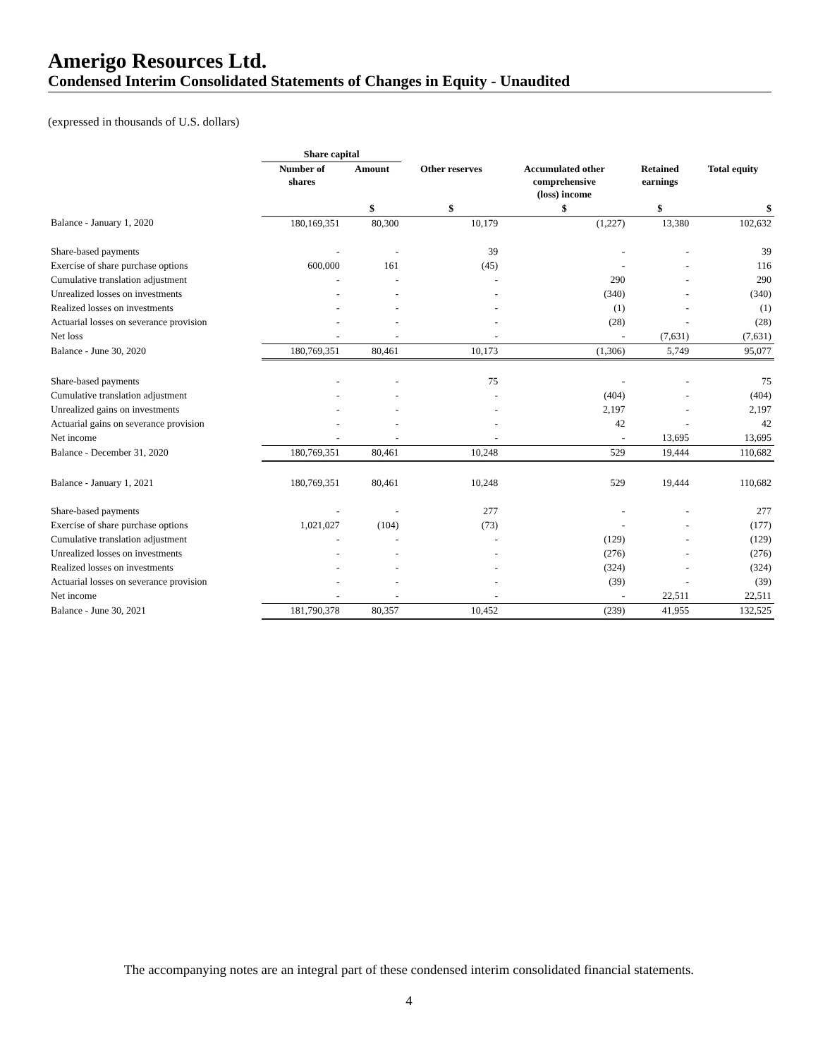Amerigo Resources Ltd.
Condensed Interim Consolidated Statements of Changes in Equity - Unaudited
(expressed in thousands of U.S. dollars)
| | Share capital | | | | | |
| --- | --- | --- | --- | --- | --- | --- |
| | Number of shares | Amount | Other reserves | Accumulated other comprehensive (loss) income | Retained earnings | Total equity |
| | | $ | $ | $ | $ | $ |
| Balance - January 1, 2020 | 180,169,351 | 80,300 | 10,179 | (1,227) | 13,380 | 102,632 |
| Share-based payments | - | - | 39 | - | - | 39 |
| Exercise of share purchase options | 600,000 | 161 | (45) | - | - | 116 |
| Cumulative translation adjustment | - | - | - | 290 | - | 290 |
| Unrealized losses on investments | - | - | - | (340) | - | (340) |
| Realized losses on investments | - | - | - | (1) | - | (1) |
| Actuarial losses on severance provision | - | - | - | (28) | - | (28) |
| Net loss | - | - | - | - | (7,631) | (7,631) |
| Balance - June 30, 2020 | 180,769,351 | 80,461 | 10,173 | (1,306) | 5,749 | 95,077 |
| Share-based payments | - | - | 75 | - | - | 75 |
| Cumulative translation adjustment | - | - | - | (404) | - | (404) |
| Unrealized gains on investments | - | - | - | 2,197 | - | 2,197 |
| Actuarial gains on severance provision | - | - | - | 42 | - | 42 |
| Net income | - | - | - | - | 13,695 | 13,695 |
| Balance - December 31, 2020 | 180,769,351 | 80,461 | 10,248 | 529 | 19,444 | 110,682 |
| Balance - January 1, 2021 | 180,769,351 | 80,461 | 10,248 | 529 | 19,444 | 110,682 |
| Share-based payments | - | - | 277 | - | - | 277 |
| Exercise of share purchase options | 1,021,027 | (104) | (73) | - | - | (177) |
| Cumulative translation adjustment | - | - | - | (129) | - | (129) |
| Unrealized losses on investments | - | - | - | (276) | - | (276) |
| Realized losses on investments | - | - | - | (324) | - | (324) |
| Actuarial losses on severance provision | - | - | - | (39) | - | (39) |
| Net income | - | - | - | - | 22,511 | 22,511 |
| Balance - June 30, 2021 | 181,790,378 | 80,357 | 10,452 | (239) | 41,955 | 132,525 |
The accompanying notes are an integral part of these condensed interim consolidated financial statements.
4